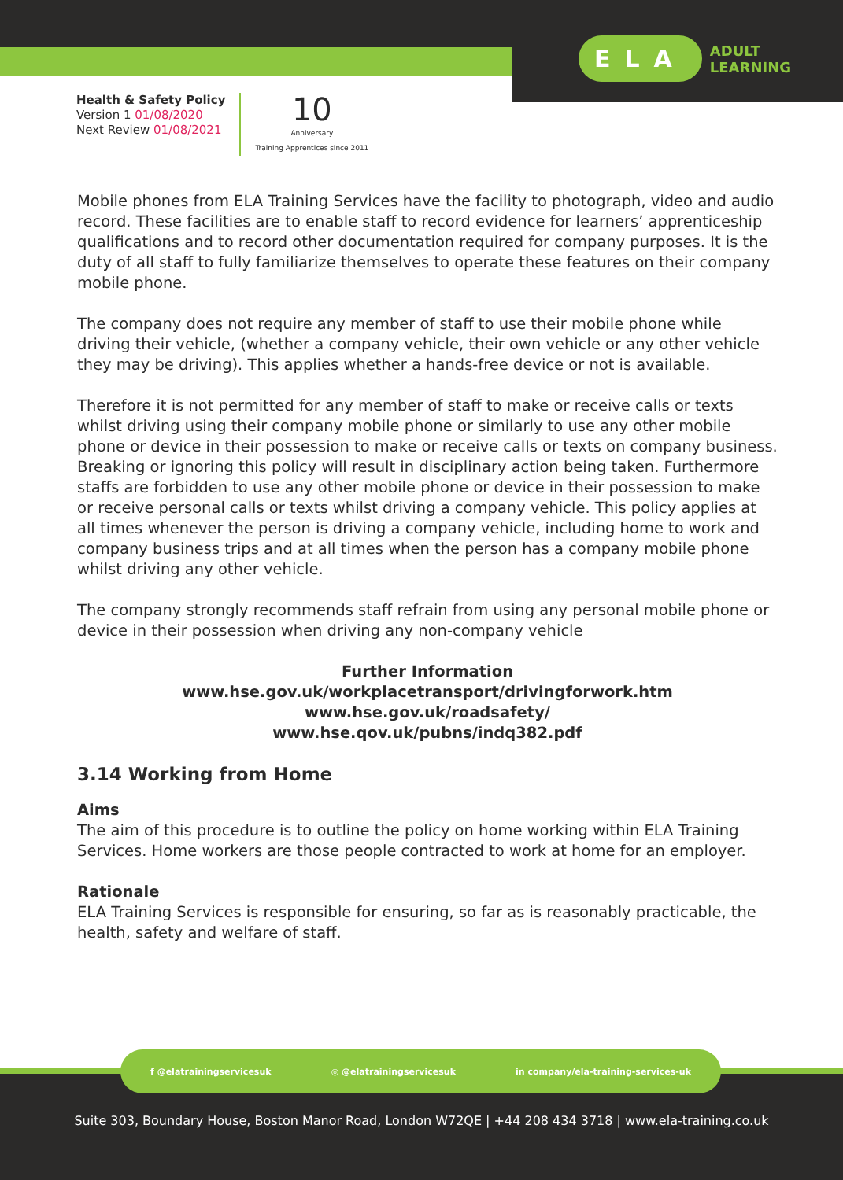ELA ADULT
LEARNING
Health & Safety Policy
Version 1 01/08/2020
Next Review 01/08/2021
10
Anniversary
Training Apprentices since 2011
Mobile phones from ELA Training Services have the facility to photograph, video and audio record. These facilities are to enable staff to record evidence for learners’ apprenticeship qualifications and to record other documentation required for company purposes. It is the duty of all staff to fully familiarize themselves to operate these features on their company mobile phone.
The company does not require any member of staff to use their mobile phone while driving their vehicle, (whether a company vehicle, their own vehicle or any other vehicle they may be driving). This applies whether a hands-free device or not is available.
Therefore it is not permitted for any member of staff to make or receive calls or texts whilst driving using their company mobile phone or similarly to use any other mobile phone or device in their possession to make or receive calls or texts on company business. Breaking or ignoring this policy will result in disciplinary action being taken. Furthermore staffs are forbidden to use any other mobile phone or device in their possession to make or receive personal calls or texts whilst driving a company vehicle. This policy applies at all times whenever the person is driving a company vehicle, including home to work and company business trips and at all times when the person has a company mobile phone whilst driving any other vehicle.
The company strongly recommends staff refrain from using any personal mobile phone or device in their possession when driving any non-company vehicle
Further Information
www.hse.gov.uk/workplacetransport/drivingforwork.htm
www.hse.gov.uk/roadsafety/
www.hse.qov.uk/pubns/indq382.pdf
3.14 Working from Home
Aims
The aim of this procedure is to outline the policy on home working within ELA Training Services. Home workers are those people contracted to work at home for an employer.
Rationale
ELA Training Services is responsible for ensuring, so far as is reasonably practicable, the health, safety and welfare of staff.
f @elatrainingservicesuk ◎ @elatrainingservicesuk in company/ela-training-services-uk
Suite 303, Boundary House, Boston Manor Road, London W72QE | +44 208 434 3718 | www.ela-training.co.uk